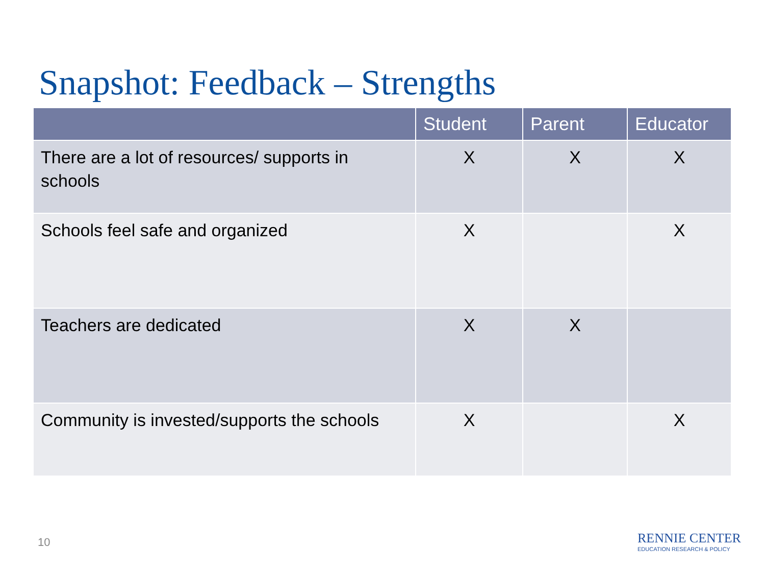Snapshot: Feedback – Strengths
| | Student | Parent | Educator |
| --- | --- | --- | --- |
| There are a lot of resources/ supports in schools | X | X | X |
| Schools feel safe and organized | X | | X |
| Teachers are dedicated | X | X | |
| Community is invested/supports the schools | X | | X |
10
RENNIE CENTER
EDUCATION RESEARCH & POLICY